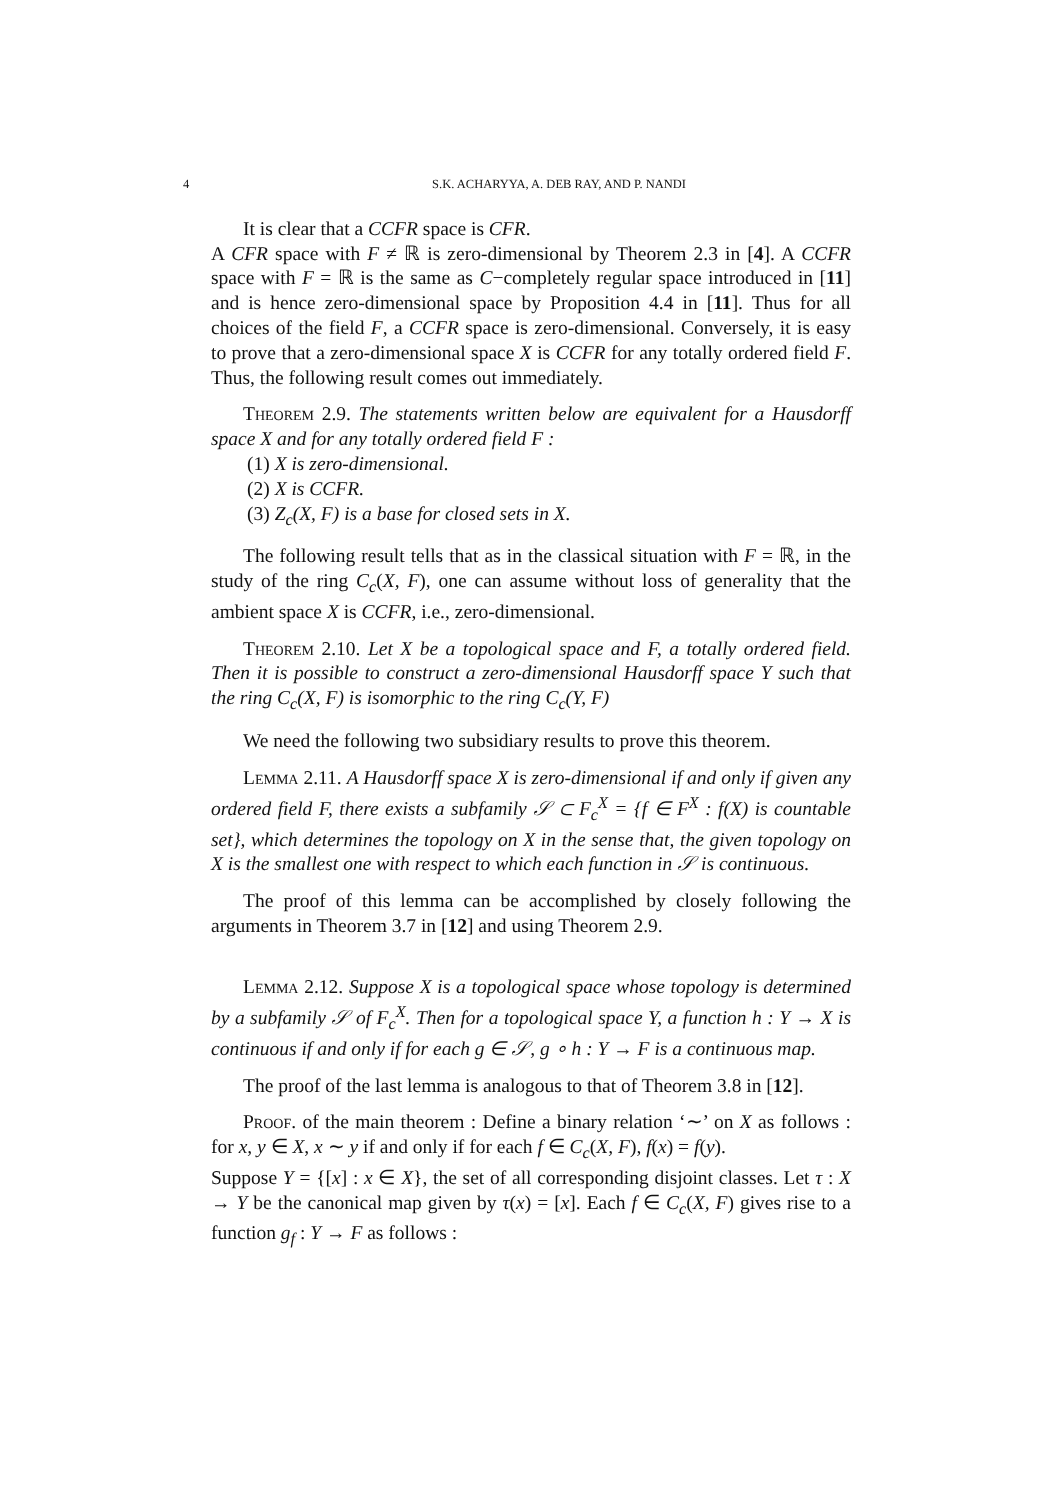4 S.K. ACHARYYA, A. DEB RAY, AND P. NANDI
It is clear that a CCFR space is CFR.
A CFR space with F ≠ ℝ is zero-dimensional by Theorem 2.3 in [4]. A CCFR space with F = ℝ is the same as C−completely regular space introduced in [11] and is hence zero-dimensional space by Proposition 4.4 in [11]. Thus for all choices of the field F, a CCFR space is zero-dimensional. Conversely, it is easy to prove that a zero-dimensional space X is CCFR for any totally ordered field F. Thus, the following result comes out immediately.
Theorem 2.9. The statements written below are equivalent for a Hausdorff space X and for any totally ordered field F :
(1) X is zero-dimensional.
(2) X is CCFR.
(3) Z<sub>c</sub>(X, F) is a base for closed sets in X.
The following result tells that as in the classical situation with F = ℝ, in the study of the ring C<sub>c</sub>(X, F), one can assume without loss of generality that the ambient space X is CCFR, i.e., zero-dimensional.
Theorem 2.10. Let X be a topological space and F, a totally ordered field. Then it is possible to construct a zero-dimensional Hausdorff space Y such that the ring C<sub>c</sub>(X, F) is isomorphic to the ring C<sub>c</sub>(Y, F)
We need the following two subsidiary results to prove this theorem.
Lemma 2.11. A Hausdorff space X is zero-dimensional if and only if given any ordered field F, there exists a subfamily 𝒮 ⊂ F<sub>c</sub><sup>X</sup> = {f ∈ F<sup>X</sup> : f(X) is countable set}, which determines the topology on X in the sense that, the given topology on X is the smallest one with respect to which each function in 𝒮 is continuous.
The proof of this lemma can be accomplished by closely following the arguments in Theorem 3.7 in [12] and using Theorem 2.9.
Lemma 2.12. Suppose X is a topological space whose topology is determined by a subfamily 𝒮 of F<sub>c</sub><sup>X</sup>. Then for a topological space Y, a function h : Y → X is continuous if and only if for each g ∈ 𝒮, g ∘ h : Y → F is a continuous map.
The proof of the last lemma is analogous to that of Theorem 3.8 in [12].
Proof. of the main theorem : Define a binary relation ‘∼’ on X as follows : for x, y ∈ X, x ∼ y if and only if for each f ∈ C<sub>c</sub>(X, F), f(x) = f(y).
Suppose Y = {[x] : x ∈ X}, the set of all corresponding disjoint classes. Let τ : X → Y be the canonical map given by τ(x) = [x]. Each f ∈ C<sub>c</sub>(X, F) gives rise to a function g<sub>f</sub> : Y → F as follows :